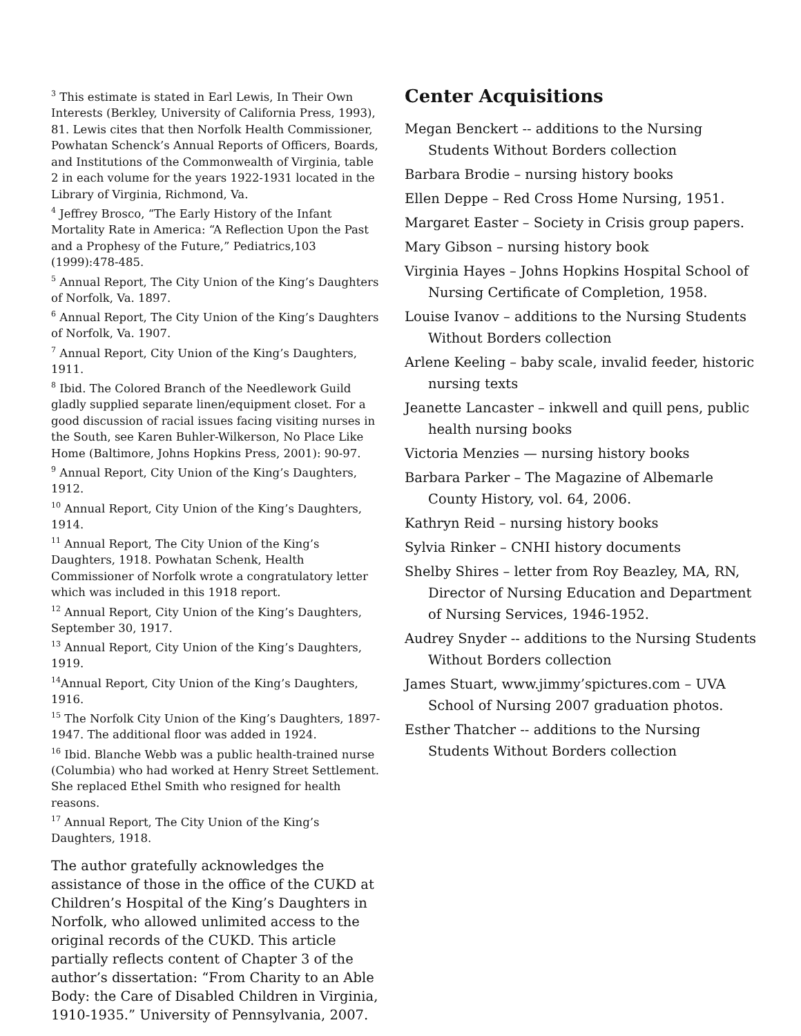<sup>3</sup> This estimate is stated in Earl Lewis, In Their Own Interests (Berkley, University of California Press, 1993), 81. Lewis cites that then Norfolk Health Commissioner, Powhatan Schenck’s Annual Reports of Officers, Boards, and Institutions of the Commonwealth of Virginia, table 2 in each volume for the years 1922-1931 located in the Library of Virginia, Richmond, Va.
<sup>4</sup> Jeffrey Brosco, “The Early History of the Infant Mortality Rate in America: “A Reflection Upon the Past and a Prophesy of the Future,” Pediatrics,103 (1999):478-485.
<sup>5</sup> Annual Report, The City Union of the King’s Daughters of Norfolk, Va. 1897.
<sup>6</sup> Annual Report, The City Union of the King’s Daughters of Norfolk, Va. 1907.
<sup>7</sup> Annual Report, City Union of the King’s Daughters, 1911.
<sup>8</sup> Ibid. The Colored Branch of the Needlework Guild gladly supplied separate linen/equipment closet. For a good discussion of racial issues facing visiting nurses in the South, see Karen Buhler-Wilkerson, No Place Like Home (Baltimore, Johns Hopkins Press, 2001): 90-97.
<sup>9</sup> Annual Report, City Union of the King’s Daughters, 1912.
<sup>10</sup> Annual Report, City Union of the King’s Daughters, 1914.
<sup>11</sup> Annual Report, The City Union of the King’s Daughters, 1918. Powhatan Schenk, Health Commissioner of Norfolk wrote a congratulatory letter which was included in this 1918 report.
<sup>12</sup> Annual Report, City Union of the King’s Daughters, September 30, 1917.
<sup>13</sup> Annual Report, City Union of the King’s Daughters, 1919.
<sup>14</sup> Annual Report, City Union of the King’s Daughters, 1916.
<sup>15</sup> The Norfolk City Union of the King’s Daughters, 1897-1947. The additional floor was added in 1924.
<sup>16</sup> Ibid. Blanche Webb was a public health-trained nurse (Columbia) who had worked at Henry Street Settlement. She replaced Ethel Smith who resigned for health reasons.
<sup>17</sup> Annual Report, The City Union of the King’s Daughters, 1918.
The author gratefully acknowledges the assistance of those in the office of the CUKD at Children’s Hospital of the King’s Daughters in Norfolk, who allowed unlimited access to the original records of the CUKD. This article partially reflects content of Chapter 3 of the author’s dissertation: “From Charity to an Able Body: the Care of Disabled Children in Virginia, 1910-1935.” University of Pennsylvania, 2007.
Center Acquisitions
Megan Benckert -- additions to the Nursing Students Without Borders collection
Barbara Brodie – nursing history books
Ellen Deppe – Red Cross Home Nursing, 1951.
Margaret Easter – Society in Crisis group papers.
Mary Gibson – nursing history book
Virginia Hayes – Johns Hopkins Hospital School of Nursing Certificate of Completion, 1958.
Louise Ivanov – additions to the Nursing Students Without Borders collection
Arlene Keeling – baby scale, invalid feeder, historic nursing texts
Jeanette Lancaster – inkwell and quill pens, public health nursing books
Victoria Menzies — nursing history books
Barbara Parker – The Magazine of Albemarle County History, vol. 64, 2006.
Kathryn Reid – nursing history books
Sylvia Rinker – CNHI history documents
Shelby Shires – letter from Roy Beazley, MA, RN, Director of Nursing Education and Department of Nursing Services, 1946-1952.
Audrey Snyder -- additions to the Nursing Students Without Borders collection
James Stuart, www.jimmy’spictures.com – UVA School of Nursing 2007 graduation photos.
Esther Thatcher -- additions to the Nursing Students Without Borders collection